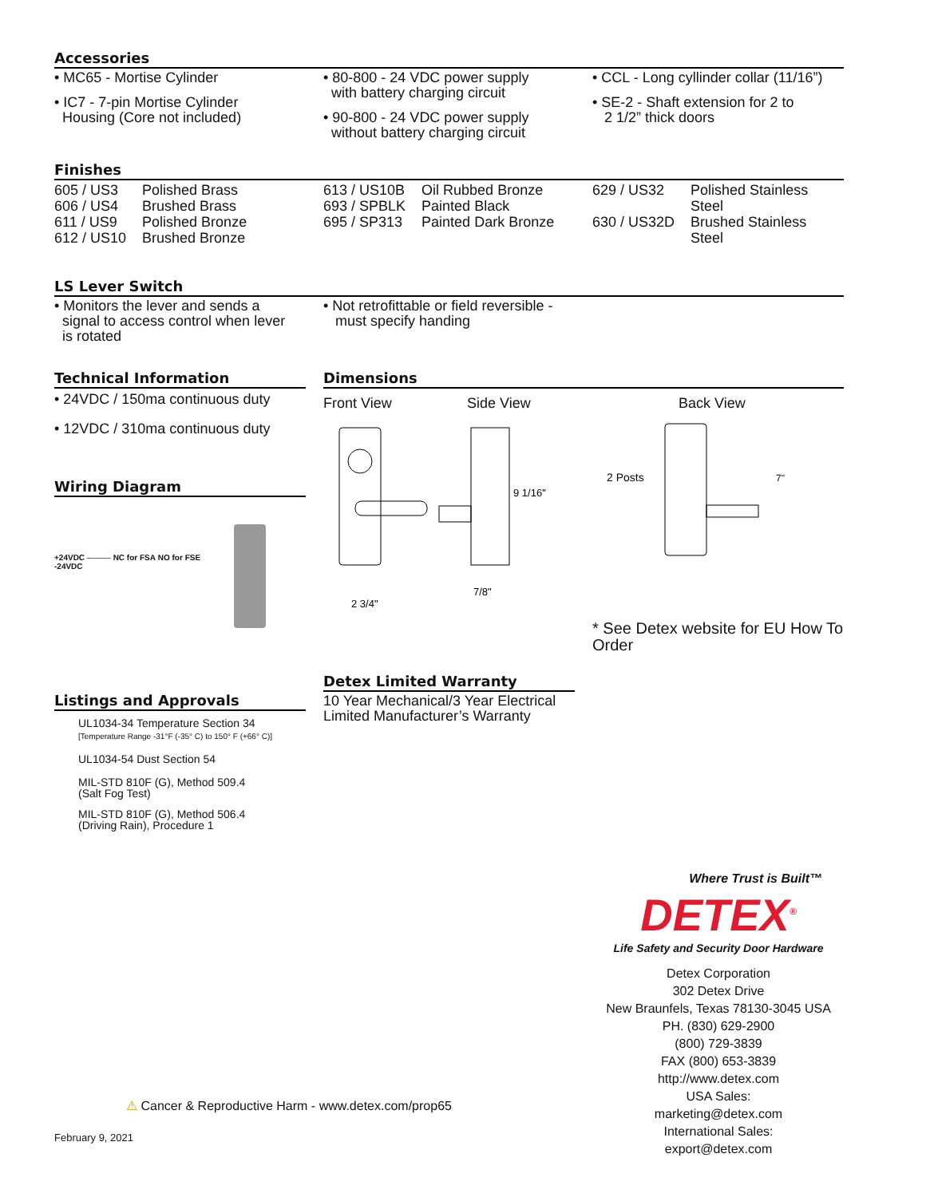Accessories
• MC65 - Mortise Cylinder
• IC7 - 7-pin Mortise Cylinder
Housing (Core not included)
• 80-800 - 24 VDC power supply
with battery charging circuit
• 90-800 - 24 VDC power supply
without battery charging circuit
• CCL - Long cyllinder collar (11/16”)
• SE-2 - Shaft extension for 2 to
2 1/2” thick doors
Finishes
| 605 / US3 | Polished Brass |
| 606 / US4 | Brushed Brass |
| 611 / US9 | Polished Bronze |
| 612 / US10 | Brushed Bronze |
| 613 / US10B | Oil Rubbed Bronze |
| 693 / SPBLK | Painted Black |
| 695 / SP313 | Painted Dark Bronze |
| 629 / US32 | Polished Stainless Steel |
| 630 / US32D | Brushed Stainless Steel |
LS Lever Switch
• Monitors the lever and sends a
signal to access control when lever
is rotated
• Not retrofittable or field reversible -
must specify handing
Technical Information
• 24VDC / 150ma continuous duty
• 12VDC / 310ma continuous duty
Wiring Diagram
+24VDC ——— NC for FSA NO for FSE
-24VDC
Listings and Approvals
UL1034-34 Temperature Section 34
[Temperature Range -31°F (-35° C) to 150° F (+66° C)]
UL1034-54 Dust Section 54
MIL-STD 810F (G), Method 509.4
(Salt Fog Test)
MIL-STD 810F (G), Method 506.4
(Driving Rain), Procedure 1
Dimensions
Front View Side View Back View
9 1/16"
2 3/4"
7/8"
2 Posts
7"
* See Detex website for EU How To Order
Detex Limited Warranty
10 Year Mechanical/3 Year Electrical
Limited Manufacturer’s Warranty
Where Trust is Built™
DETEX<sup>®</sup>
Life Safety and Security Door Hardware
Detex Corporation
302 Detex Drive
New Braunfels, Texas 78130-3045 USA
PH. (830) 629-2900
(800) 729-3839
FAX (800) 653-3839
http://www.detex.com
USA Sales:
marketing@detex.com
International Sales:
export@detex.com
⚠ Cancer & Reproductive Harm - www.detex.com/prop65
February 9, 2021